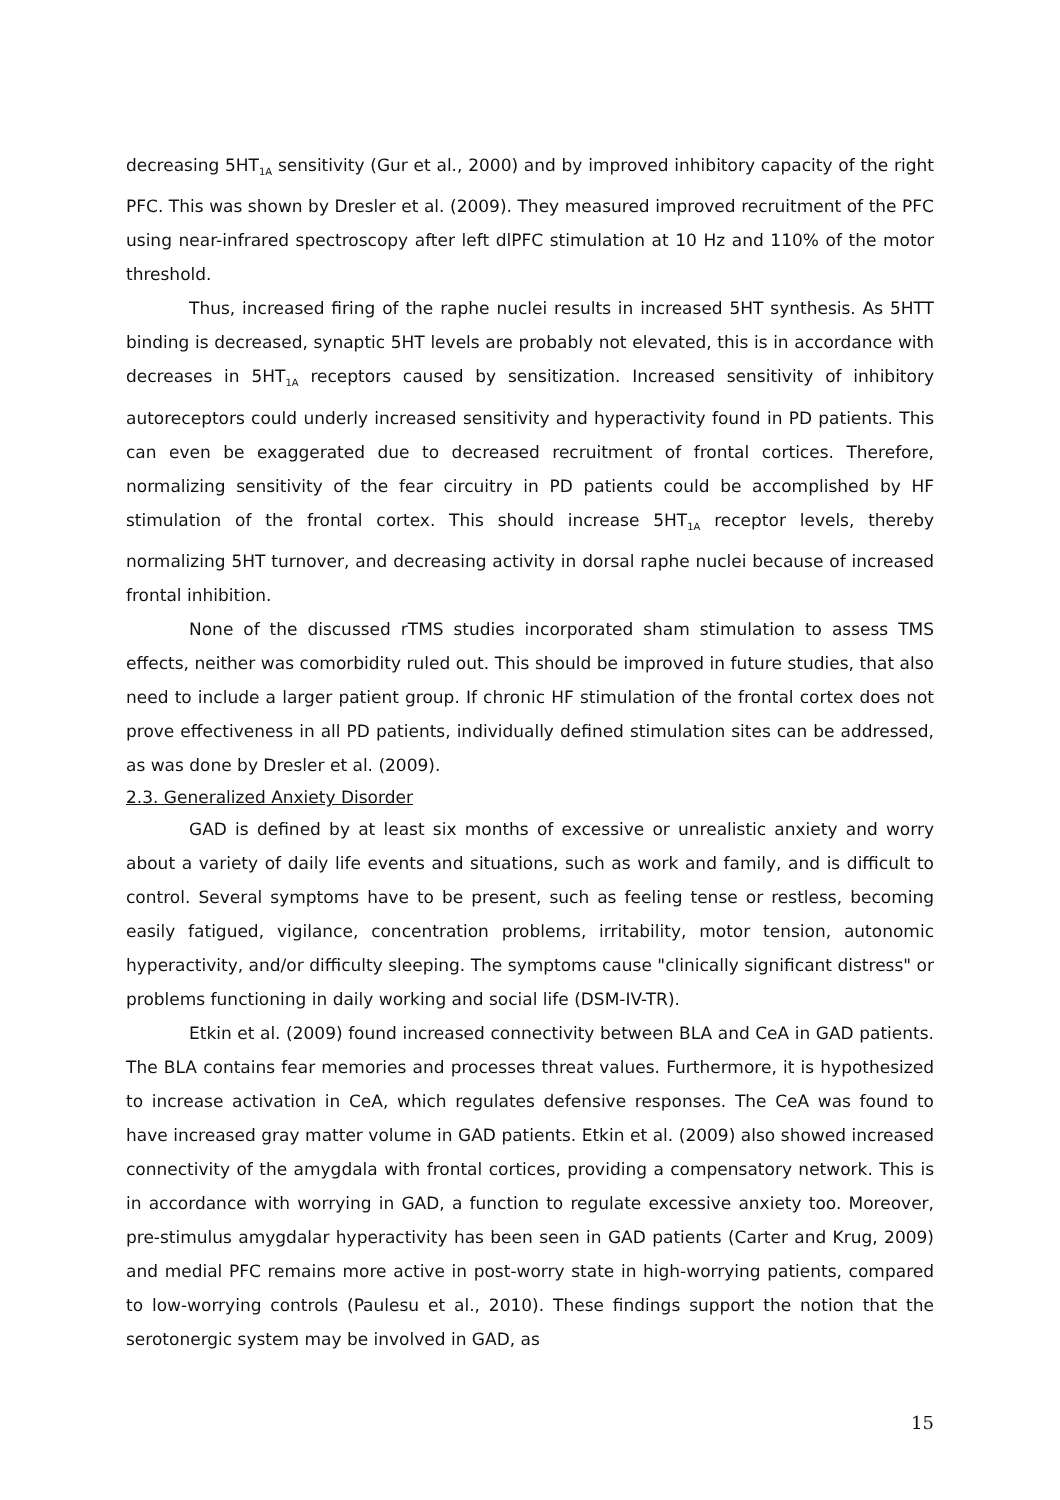decreasing 5HT<sub>1A</sub> sensitivity (Gur et al., 2000) and by improved inhibitory capacity of the right PFC. This was shown by Dresler et al. (2009). They measured improved recruitment of the PFC using near-infrared spectroscopy after left dlPFC stimulation at 10 Hz and 110% of the motor threshold.
Thus, increased firing of the raphe nuclei results in increased 5HT synthesis. As 5HTT binding is decreased, synaptic 5HT levels are probably not elevated, this is in accordance with decreases in 5HT<sub>1A</sub> receptors caused by sensitization. Increased sensitivity of inhibitory autoreceptors could underly increased sensitivity and hyperactivity found in PD patients. This can even be exaggerated due to decreased recruitment of frontal cortices. Therefore, normalizing sensitivity of the fear circuitry in PD patients could be accomplished by HF stimulation of the frontal cortex. This should increase 5HT<sub>1A</sub> receptor levels, thereby normalizing 5HT turnover, and decreasing activity in dorsal raphe nuclei because of increased frontal inhibition.
None of the discussed rTMS studies incorporated sham stimulation to assess TMS effects, neither was comorbidity ruled out. This should be improved in future studies, that also need to include a larger patient group. If chronic HF stimulation of the frontal cortex does not prove effectiveness in all PD patients, individually defined stimulation sites can be addressed, as was done by Dresler et al. (2009).
2.3. Generalized Anxiety Disorder
GAD is defined by at least six months of excessive or unrealistic anxiety and worry about a variety of daily life events and situations, such as work and family, and is difficult to control. Several symptoms have to be present, such as feeling tense or restless, becoming easily fatigued, vigilance, concentration problems, irritability, motor tension, autonomic hyperactivity, and/or difficulty sleeping. The symptoms cause "clinically significant distress" or problems functioning in daily working and social life (DSM-IV-TR).
Etkin et al. (2009) found increased connectivity between BLA and CeA in GAD patients. The BLA contains fear memories and processes threat values. Furthermore, it is hypothesized to increase activation in CeA, which regulates defensive responses. The CeA was found to have increased gray matter volume in GAD patients. Etkin et al. (2009) also showed increased connectivity of the amygdala with frontal cortices, providing a compensatory network. This is in accordance with worrying in GAD, a function to regulate excessive anxiety too. Moreover, pre-stimulus amygdalar hyperactivity has been seen in GAD patients (Carter and Krug, 2009) and medial PFC remains more active in post-worry state in high-worrying patients, compared to low-worrying controls (Paulesu et al., 2010). These findings support the notion that the serotonergic system may be involved in GAD, as
15